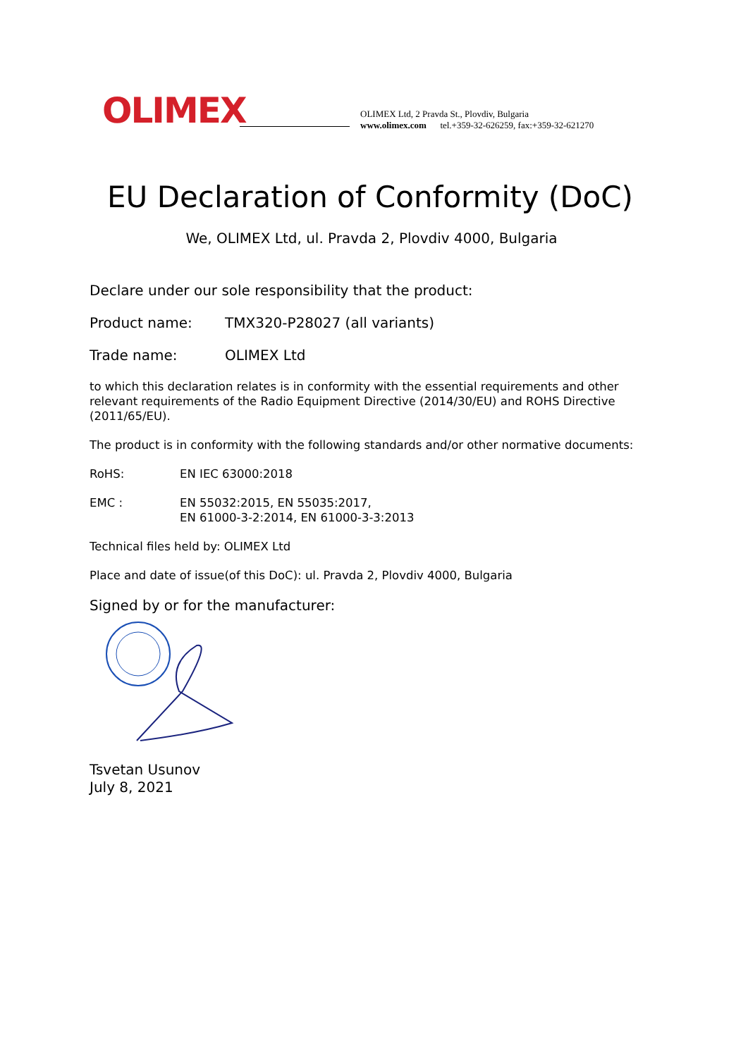OLIMEX
OLIMEX Ltd, 2 Pravda St., Plovdiv, Bulgaria
www.olimex.com tel.+359-32-626259, fax:+359-32-621270
EU Declaration of Conformity (DoC)
We, OLIMEX Ltd, ul. Pravda 2, Plovdiv 4000, Bulgaria
Declare under our sole responsibility that the product:
Product name: TMX320-P28027 (all variants)
Trade name: OLIMEX Ltd
to which this declaration relates is in conformity with the essential requirements and other relevant requirements of the Radio Equipment Directive (2014/30/EU) and ROHS Directive (2011/65/EU).
The product is in conformity with the following standards and/or other normative documents:
RoHS: EN IEC 63000:2018
EMC : EN 55032:2015, EN 55035:2017,
EN 61000-3-2:2014, EN 61000-3-3:2013
Technical files held by: OLIMEX Ltd
Place and date of issue(of this DoC): ul. Pravda 2, Plovdiv 4000, Bulgaria
Signed by or for the manufacturer:
Tsvetan Usunov
July 8, 2021